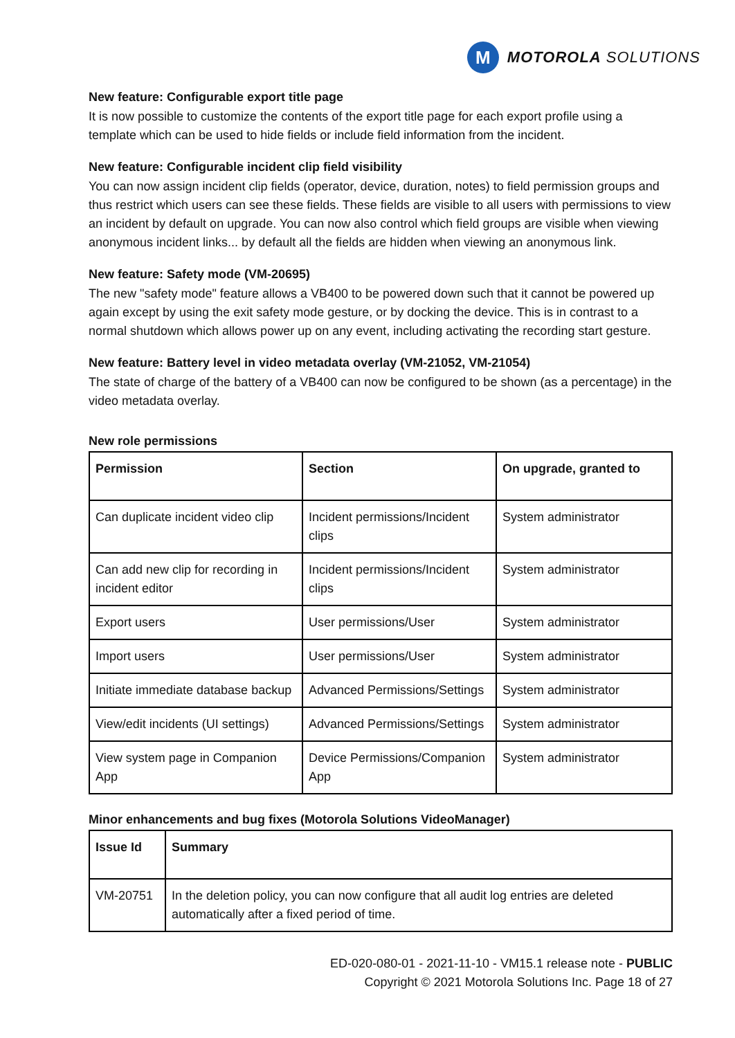M
MOTOROLA SOLUTIONS
New feature: Configurable export title page
It is now possible to customize the contents of the export title page for each export profile using a template which can be used to hide fields or include field information from the incident.
New feature: Configurable incident clip field visibility
You can now assign incident clip fields (operator, device, duration, notes) to field permission groups and thus restrict which users can see these fields. These fields are visible to all users with permissions to view an incident by default on upgrade. You can now also control which field groups are visible when viewing anonymous incident links... by default all the fields are hidden when viewing an anonymous link.
New feature: Safety mode (VM-20695)
The new "safety mode" feature allows a VB400 to be powered down such that it cannot be powered up again except by using the exit safety mode gesture, or by docking the device. This is in contrast to a normal shutdown which allows power up on any event, including activating the recording start gesture.
New feature: Battery level in video metadata overlay (VM-21052, VM-21054)
The state of charge of the battery of a VB400 can now be configured to be shown (as a percentage) in the video metadata overlay.
New role permissions
| Permission | Section | On upgrade, granted to |
| --- | --- | --- |
| Can duplicate incident video clip | Incident permissions/Incident clips | System administrator |
| Can add new clip for recording in incident editor | Incident permissions/Incident clips | System administrator |
| Export users | User permissions/User | System administrator |
| Import users | User permissions/User | System administrator |
| Initiate immediate database backup | Advanced Permissions/Settings | System administrator |
| View/edit incidents (UI settings) | Advanced Permissions/Settings | System administrator |
| View system page in Companion App | Device Permissions/Companion App | System administrator |
Minor enhancements and bug fixes (Motorola Solutions VideoManager)
| Issue Id | Summary |
| --- | --- |
| VM-20751 | In the deletion policy, you can now configure that all audit log entries are deleted automatically after a fixed period of time. |
ED-020-080-01 - 2021-11-10 - VM15.1 release note - PUBLIC
Copyright © 2021 Motorola Solutions Inc. Page 18 of 27